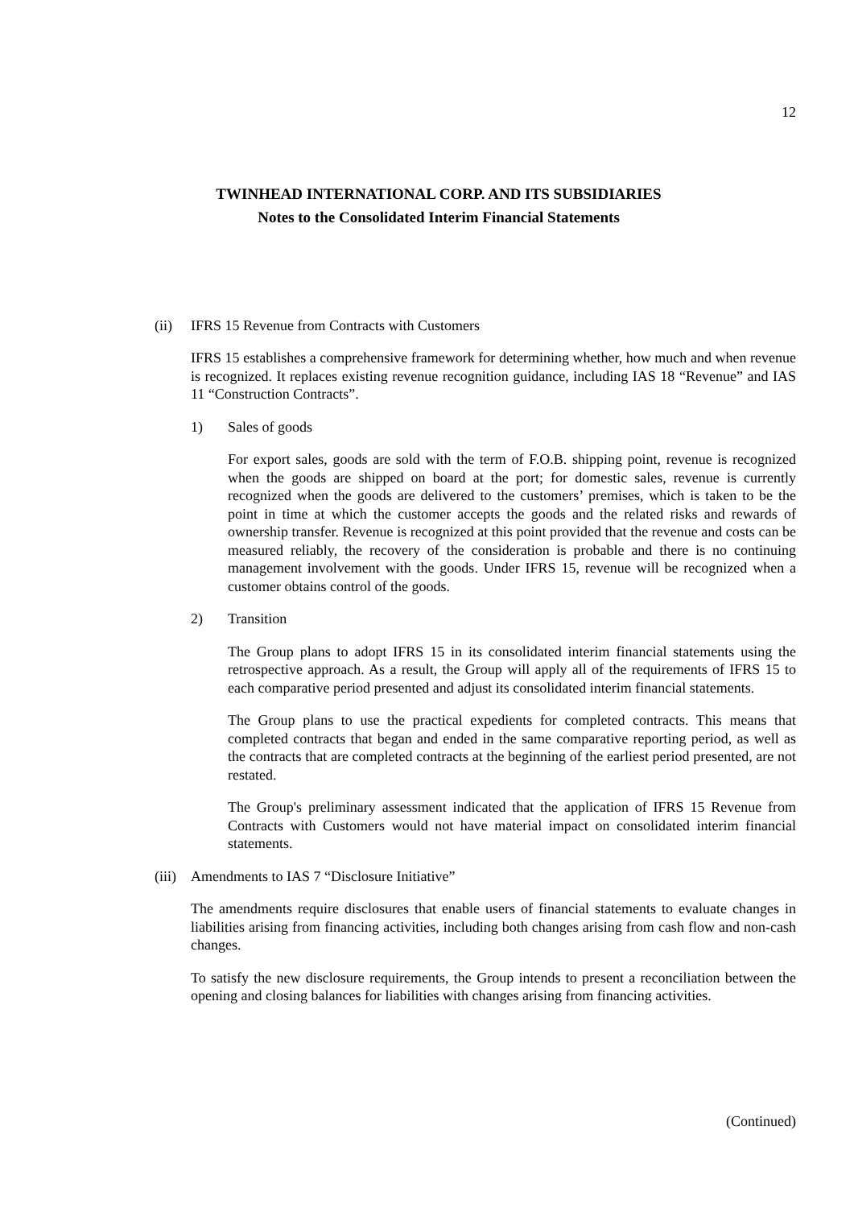12
TWINHEAD INTERNATIONAL CORP. AND ITS SUBSIDIARIES
Notes to the Consolidated Interim Financial Statements
(ii) IFRS 15 Revenue from Contracts with Customers
IFRS 15 establishes a comprehensive framework for determining whether, how much and when revenue is recognized. It replaces existing revenue recognition guidance, including IAS 18 “Revenue” and IAS 11 “Construction Contracts”.
1) Sales of goods
For export sales, goods are sold with the term of F.O.B. shipping point, revenue is recognized when the goods are shipped on board at the port; for domestic sales, revenue is currently recognized when the goods are delivered to the customers’ premises, which is taken to be the point in time at which the customer accepts the goods and the related risks and rewards of ownership transfer. Revenue is recognized at this point provided that the revenue and costs can be measured reliably, the recovery of the consideration is probable and there is no continuing management involvement with the goods. Under IFRS 15, revenue will be recognized when a customer obtains control of the goods.
2) Transition
The Group plans to adopt IFRS 15 in its consolidated interim financial statements using the retrospective approach. As a result, the Group will apply all of the requirements of IFRS 15 to each comparative period presented and adjust its consolidated interim financial statements.
The Group plans to use the practical expedients for completed contracts. This means that completed contracts that began and ended in the same comparative reporting period, as well as the contracts that are completed contracts at the beginning of the earliest period presented, are not restated.
The Group's preliminary assessment indicated that the application of IFRS 15 Revenue from Contracts with Customers would not have material impact on consolidated interim financial statements.
(iii)
Amendments to IAS 7 “Disclosure Initiative”
The amendments require disclosures that enable users of financial statements to evaluate changes in liabilities arising from financing activities, including both changes arising from cash flow and non-cash changes.
To satisfy the new disclosure requirements, the Group intends to present a reconciliation between the opening and closing balances for liabilities with changes arising from financing activities.
(Continued)